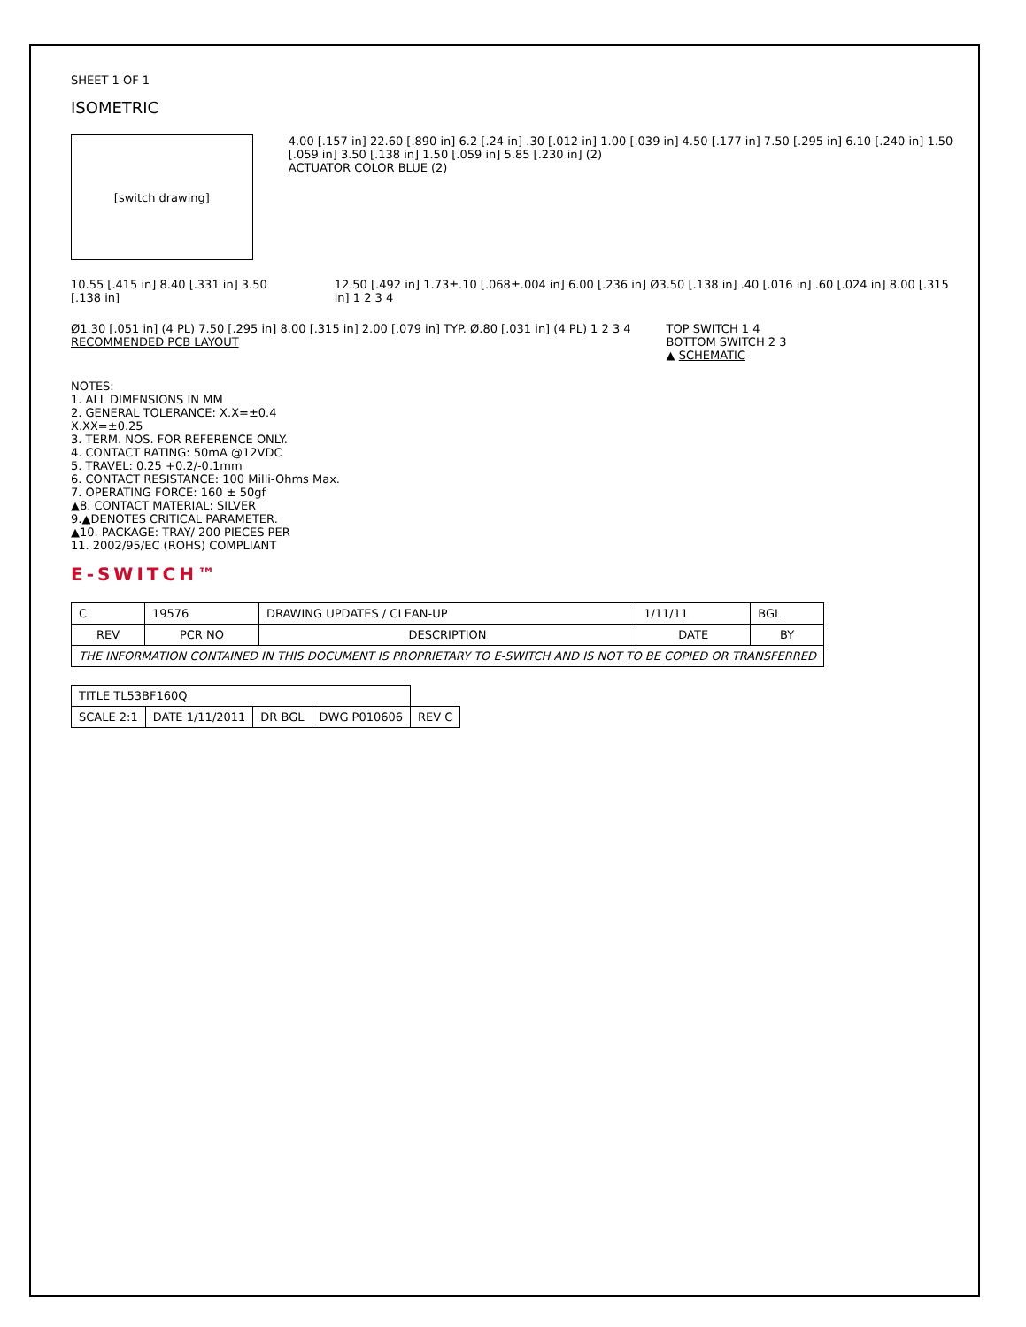SHEET 1 OF 1
ISOMETRIC
[switch drawing]
4.00 [.157 in] 22.60 [.890 in] 6.2 [.24 in] .30 [.012 in] 1.00 [.039 in] 4.50 [.177 in] 7.50 [.295 in] 6.10 [.240 in] 1.50 [.059 in] 3.50 [.138 in] 1.50 [.059 in] 5.85 [.230 in] (2)
ACTUATOR COLOR BLUE (2)
10.55 [.415 in] 8.40 [.331 in] 3.50 [.138 in]
12.50 [.492 in] 1.73±.10 [.068±.004 in] 6.00 [.236 in] Ø3.50 [.138 in] .40 [.016 in] .60 [.024 in] 8.00 [.315 in] 1 2 3 4
Ø1.30 [.051 in] (4 PL) 7.50 [.295 in] 8.00 [.315 in] 2.00 [.079 in] TYP. Ø.80 [.031 in] (4 PL) 1 2 3 4
RECOMMENDED PCB LAYOUT
TOP SWITCH 1 4
BOTTOM SWITCH 2 3
▲ SCHEMATIC
NOTES:
1. ALL DIMENSIONS IN MM
2. GENERAL TOLERANCE: X.X=±0.4
X.XX=±0.25
3. TERM. NOS. FOR REFERENCE ONLY.
4. CONTACT RATING: 50mA @12VDC
5. TRAVEL: 0.25 +0.2/-0.1mm
6. CONTACT RESISTANCE: 100 Milli-Ohms Max.
7. OPERATING FORCE: 160 ± 50gf
▲8. CONTACT MATERIAL: SILVER
9.▲DENOTES CRITICAL PARAMETER.
▲10. PACKAGE: TRAY/ 200 PIECES PER
11. 2002/95/EC (ROHS) COMPLIANT
E-SWITCH™
| C | 19576 | DRAWING UPDATES / CLEAN-UP | 1/11/11 | BGL |
| REV | PCR NO | DESCRIPTION | DATE | BY |
| THE INFORMATION CONTAINED IN THIS DOCUMENT IS PROPRIETARY TO E-SWITCH AND IS NOT TO BE COPIED OR TRANSFERRED | | | | |
| TITLE TL53BF160Q | | | | |
| SCALE 2:1 | DATE 1/11/2011 | DR BGL | DWG P010606 | REV C |